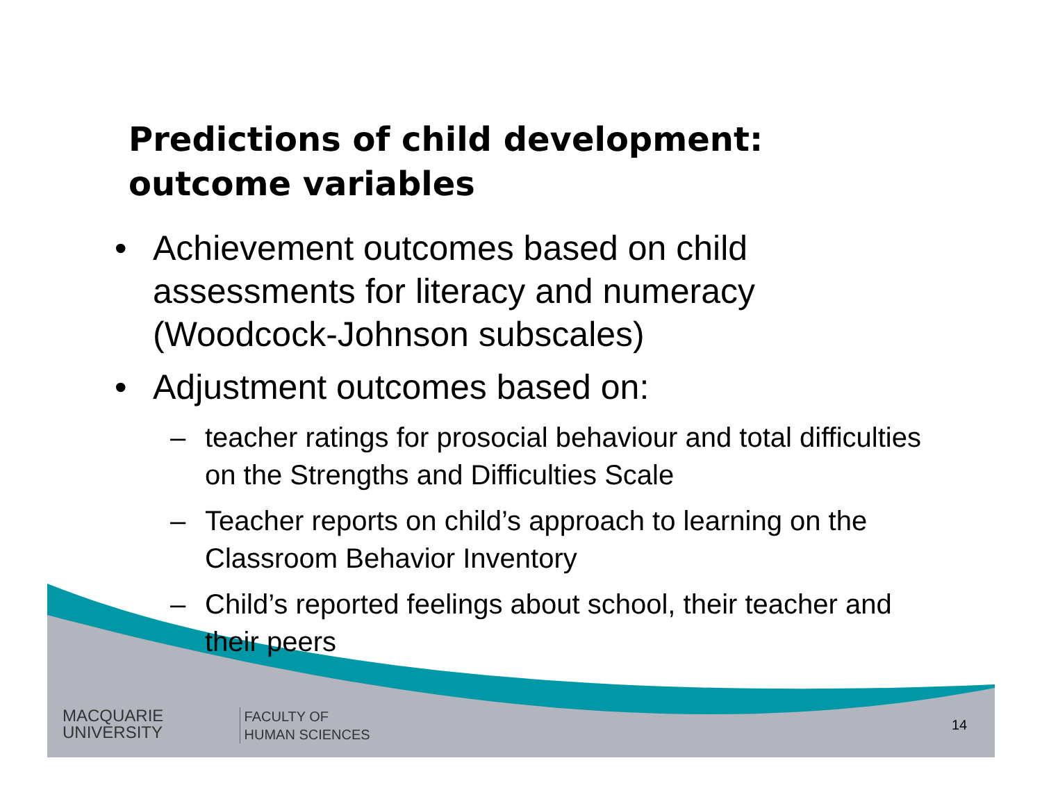Predictions of child development: outcome variables
• Achievement outcomes based on child assessments for literacy and numeracy (Woodcock-Johnson subscales)
• Adjustment outcomes based on:
– teacher ratings for prosocial behaviour and total difficulties on the Strengths and Difficulties Scale
– Teacher reports on child’s approach to learning on the Classroom Behavior Inventory
– Child’s reported feelings about school, their teacher and their peers
MACQUARIE
UNIVERSITY
FACULTY OF
HUMAN SCIENCES
14